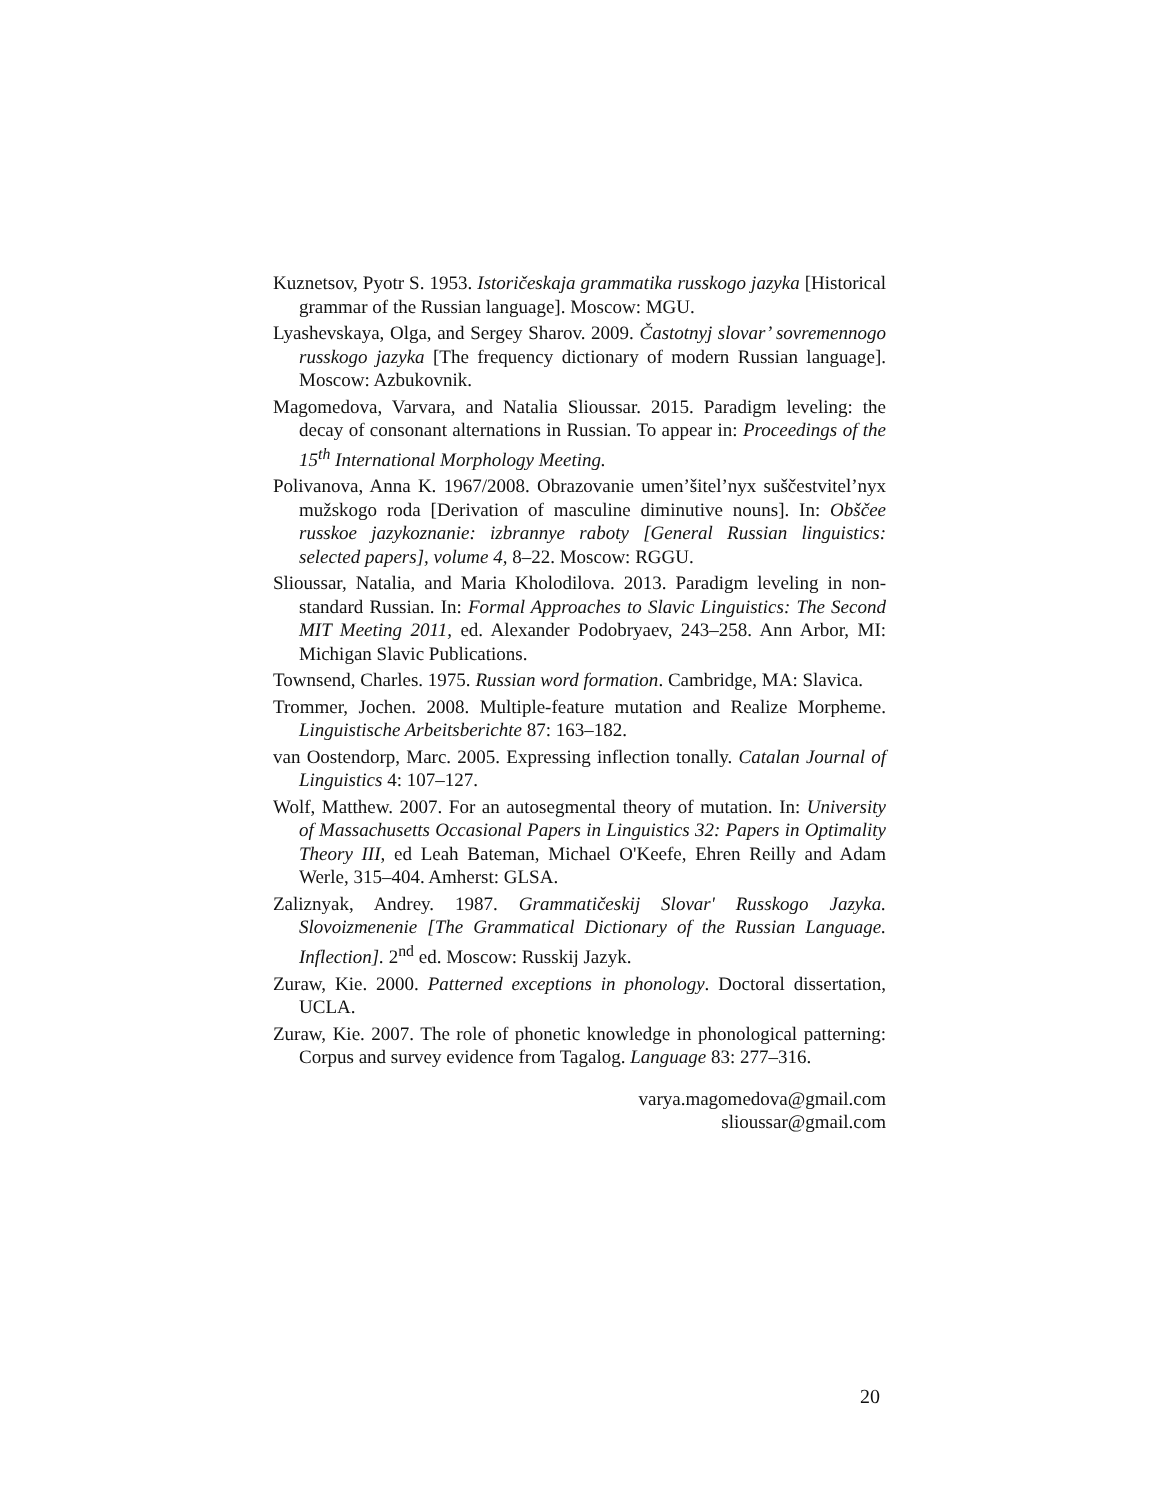Kuznetsov, Pyotr S. 1953. Istoričeskaja grammatika russkogo jazyka [Historical grammar of the Russian language]. Moscow: MGU.
Lyashevskaya, Olga, and Sergey Sharov. 2009. Častotnyj slovar’ sovremennogo russkogo jazyka [The frequency dictionary of modern Russian language]. Moscow: Azbukovnik.
Magomedova, Varvara, and Natalia Slioussar. 2015. Paradigm leveling: the decay of consonant alternations in Russian. To appear in: Proceedings of the 15<sup>th</sup> International Morphology Meeting.
Polivanova, Anna K. 1967/2008. Obrazovanie umen’šitel’nyx suščestvitel’nyx mužskogo roda [Derivation of masculine diminutive nouns]. In: Obščee russkoe jazykoznanie: izbrannye raboty [General Russian linguistics: selected papers], volume 4, 8–22. Moscow: RGGU.
Slioussar, Natalia, and Maria Kholodilova. 2013. Paradigm leveling in non-standard Russian. In: Formal Approaches to Slavic Linguistics: The Second MIT Meeting 2011, ed. Alexander Podobryaev, 243–258. Ann Arbor, MI: Michigan Slavic Publications.
Townsend, Charles. 1975. Russian word formation. Cambridge, MA: Slavica.
Trommer, Jochen. 2008. Multiple-feature mutation and Realize Morpheme. Linguistische Arbeitsberichte 87: 163–182.
van Oostendorp, Marc. 2005. Expressing inflection tonally. Catalan Journal of Linguistics 4: 107–127.
Wolf, Matthew. 2007. For an autosegmental theory of mutation. In: University of Massachusetts Occasional Papers in Linguistics 32: Papers in Optimality Theory III, ed Leah Bateman, Michael O'Keefe, Ehren Reilly and Adam Werle, 315–404. Amherst: GLSA.
Zaliznyak, Andrey. 1987. Grammatičeskij Slovar' Russkogo Jazyka. Slovoizmenenie [The Grammatical Dictionary of the Russian Language. Inflection]. 2<sup>nd</sup> ed. Moscow: Russkij Jazyk.
Zuraw, Kie. 2000. Patterned exceptions in phonology. Doctoral dissertation, UCLA.
Zuraw, Kie. 2007. The role of phonetic knowledge in phonological patterning: Corpus and survey evidence from Tagalog. Language 83: 277–316.
varya.magomedova@gmail.com
slioussar@gmail.com
20